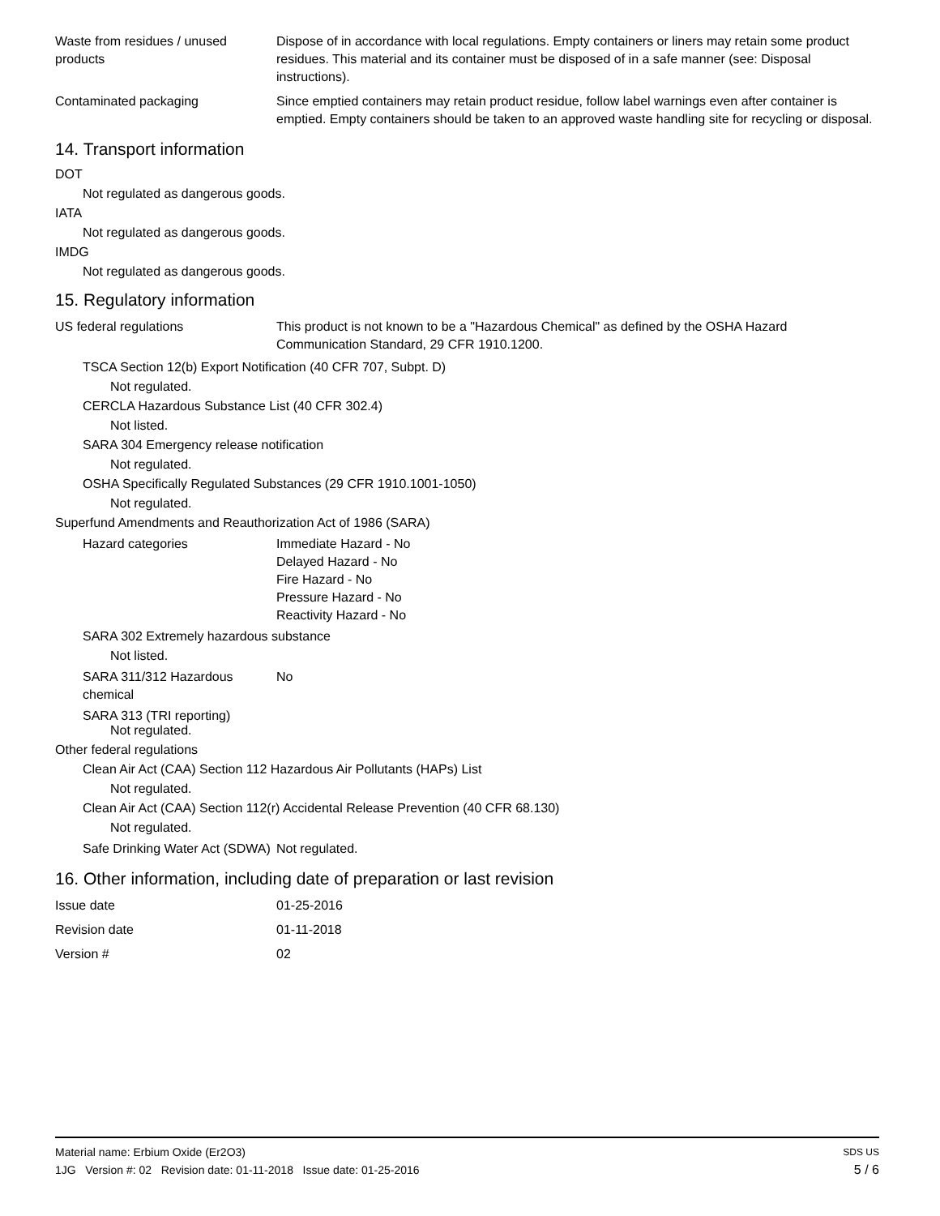Waste from residues / unused products
Dispose of in accordance with local regulations. Empty containers or liners may retain some product residues. This material and its container must be disposed of in a safe manner (see: Disposal instructions).
Contaminated packaging Since emptied containers may retain product residue, follow label warnings even after container is emptied. Empty containers should be taken to an approved waste handling site for recycling or disposal.
14. Transport information
DOT
Not regulated as dangerous goods.
IATA
Not regulated as dangerous goods.
IMDG
Not regulated as dangerous goods.
15. Regulatory information
US federal regulations This product is not known to be a "Hazardous Chemical" as defined by the OSHA Hazard Communication Standard, 29 CFR 1910.1200.
TSCA Section 12(b) Export Notification (40 CFR 707, Subpt. D)
Not regulated.
CERCLA Hazardous Substance List (40 CFR 302.4)
Not listed.
SARA 304 Emergency release notification
Not regulated.
OSHA Specifically Regulated Substances (29 CFR 1910.1001-1050)
Not regulated.
Superfund Amendments and Reauthorization Act of 1986 (SARA)
Hazard categories Immediate Hazard - No
Delayed Hazard - No
Fire Hazard - No
Pressure Hazard - No
Reactivity Hazard - No
SARA 302 Extremely hazardous substance
Not listed.
SARA 311/312 Hazardous chemical
No
SARA 313 (TRI reporting)
Not regulated.
Other federal regulations
Clean Air Act (CAA) Section 112 Hazardous Air Pollutants (HAPs) List
Not regulated.
Clean Air Act (CAA) Section 112(r) Accidental Release Prevention (40 CFR 68.130)
Not regulated.
Safe Drinking Water Act (SDWA)
Not regulated.
16. Other information, including date of preparation or last revision
Issue date 01-25-2016
Revision date 01-11-2018
Version # 02
Material name: Erbium Oxide (Er2O3) SDS US
1JG Version #: 02 Revision date: 01-11-2018 Issue date: 01-25-2016 5 / 6